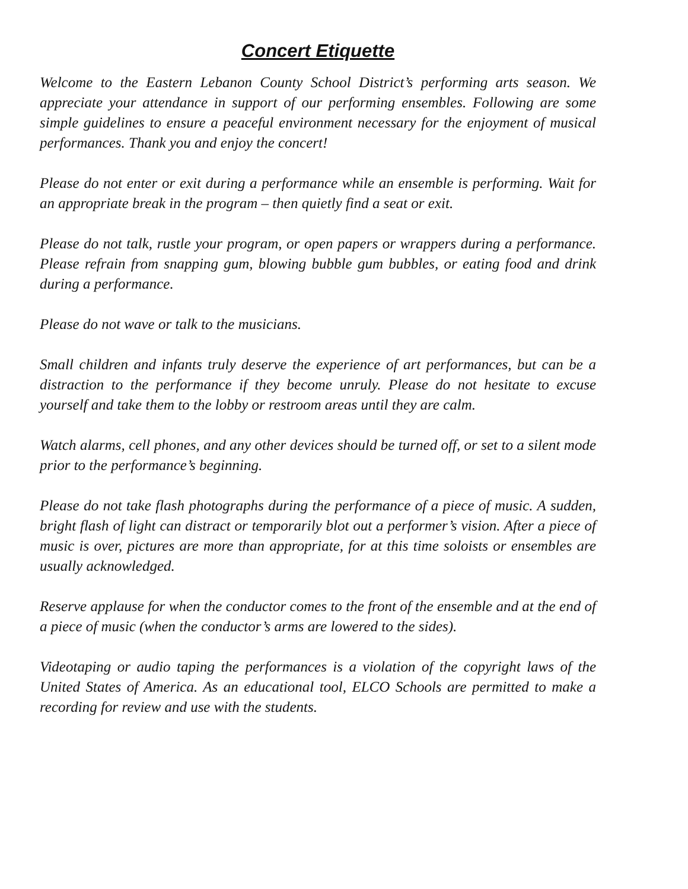Concert Etiquette
Welcome to the Eastern Lebanon County School District’s performing arts season. We appreciate your attendance in support of our performing ensembles. Following are some simple guidelines to ensure a peaceful environment necessary for the enjoyment of musical performances. Thank you and enjoy the concert!
Please do not enter or exit during a performance while an ensemble is performing. Wait for an appropriate break in the program – then quietly find a seat or exit.
Please do not talk, rustle your program, or open papers or wrappers during a performance. Please refrain from snapping gum, blowing bubble gum bubbles, or eating food and drink during a performance.
Please do not wave or talk to the musicians.
Small children and infants truly deserve the experience of art performances, but can be a distraction to the performance if they become unruly. Please do not hesitate to excuse yourself and take them to the lobby or restroom areas until they are calm.
Watch alarms, cell phones, and any other devices should be turned off, or set to a silent mode prior to the performance’s beginning.
Please do not take flash photographs during the performance of a piece of music. A sudden, bright flash of light can distract or temporarily blot out a performer’s vision. After a piece of music is over, pictures are more than appropriate, for at this time soloists or ensembles are usually acknowledged.
Reserve applause for when the conductor comes to the front of the ensemble and at the end of a piece of music (when the conductor’s arms are lowered to the sides).
Videotaping or audio taping the performances is a violation of the copyright laws of the United States of America. As an educational tool, ELCO Schools are permitted to make a recording for review and use with the students.